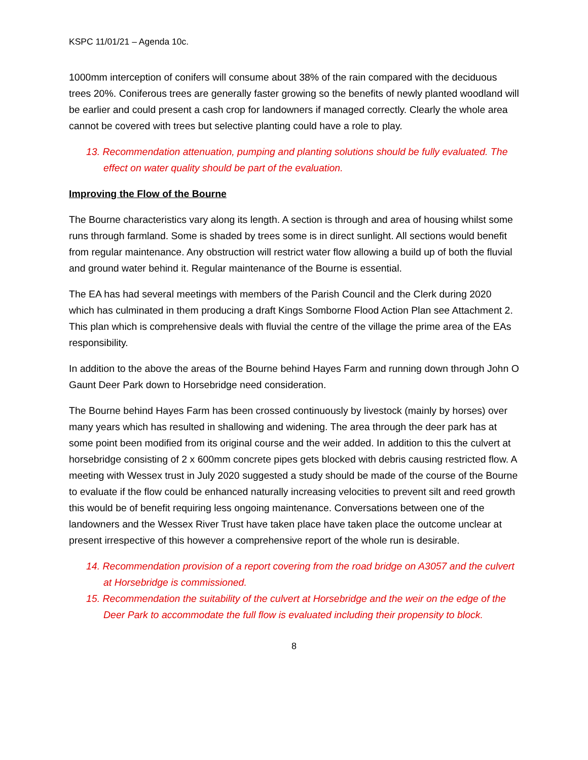KSPC 11/01/21 – Agenda 10c.
1000mm interception of conifers will consume about 38% of the rain compared with the deciduous trees 20%. Coniferous trees are generally faster growing so the benefits of newly planted woodland will be earlier and could present a cash crop for landowners if managed correctly. Clearly the whole area cannot be covered with trees but selective planting could have a role to play.
13. Recommendation attenuation, pumping and planting solutions should be fully evaluated. The effect on water quality should be part of the evaluation.
Improving the Flow of the Bourne
The Bourne characteristics vary along its length. A section is through and area of housing whilst some runs through farmland. Some is shaded by trees some is in direct sunlight. All sections would benefit from regular maintenance. Any obstruction will restrict water flow allowing a build up of both the fluvial and ground water behind it. Regular maintenance of the Bourne is essential.
The EA has had several meetings with members of the Parish Council and the Clerk during 2020 which has culminated in them producing a draft Kings Somborne Flood Action Plan see Attachment 2. This plan which is comprehensive deals with fluvial the centre of the village the prime area of the EAs responsibility.
In addition to the above the areas of the Bourne behind Hayes Farm and running down through John O Gaunt Deer Park down to Horsebridge need consideration.
The Bourne behind Hayes Farm has been crossed continuously by livestock (mainly by horses) over many years which has resulted in shallowing and widening. The area through the deer park has at some point been modified from its original course and the weir added. In addition to this the culvert at horsebridge consisting of 2 x 600mm concrete pipes gets blocked with debris causing restricted flow. A meeting with Wessex trust in July 2020 suggested a study should be made of the course of the Bourne to evaluate if the flow could be enhanced naturally increasing velocities to prevent silt and reed growth this would be of benefit requiring less ongoing maintenance. Conversations between one of the landowners and the Wessex River Trust have taken place have taken place the outcome unclear at present irrespective of this however a comprehensive report of the whole run is desirable.
14. Recommendation provision of a report covering from the road bridge on A3057 and the culvert at Horsebridge is commissioned.
15. Recommendation the suitability of the culvert at Horsebridge and the weir on the edge of the Deer Park to accommodate the full flow is evaluated including their propensity to block.
8